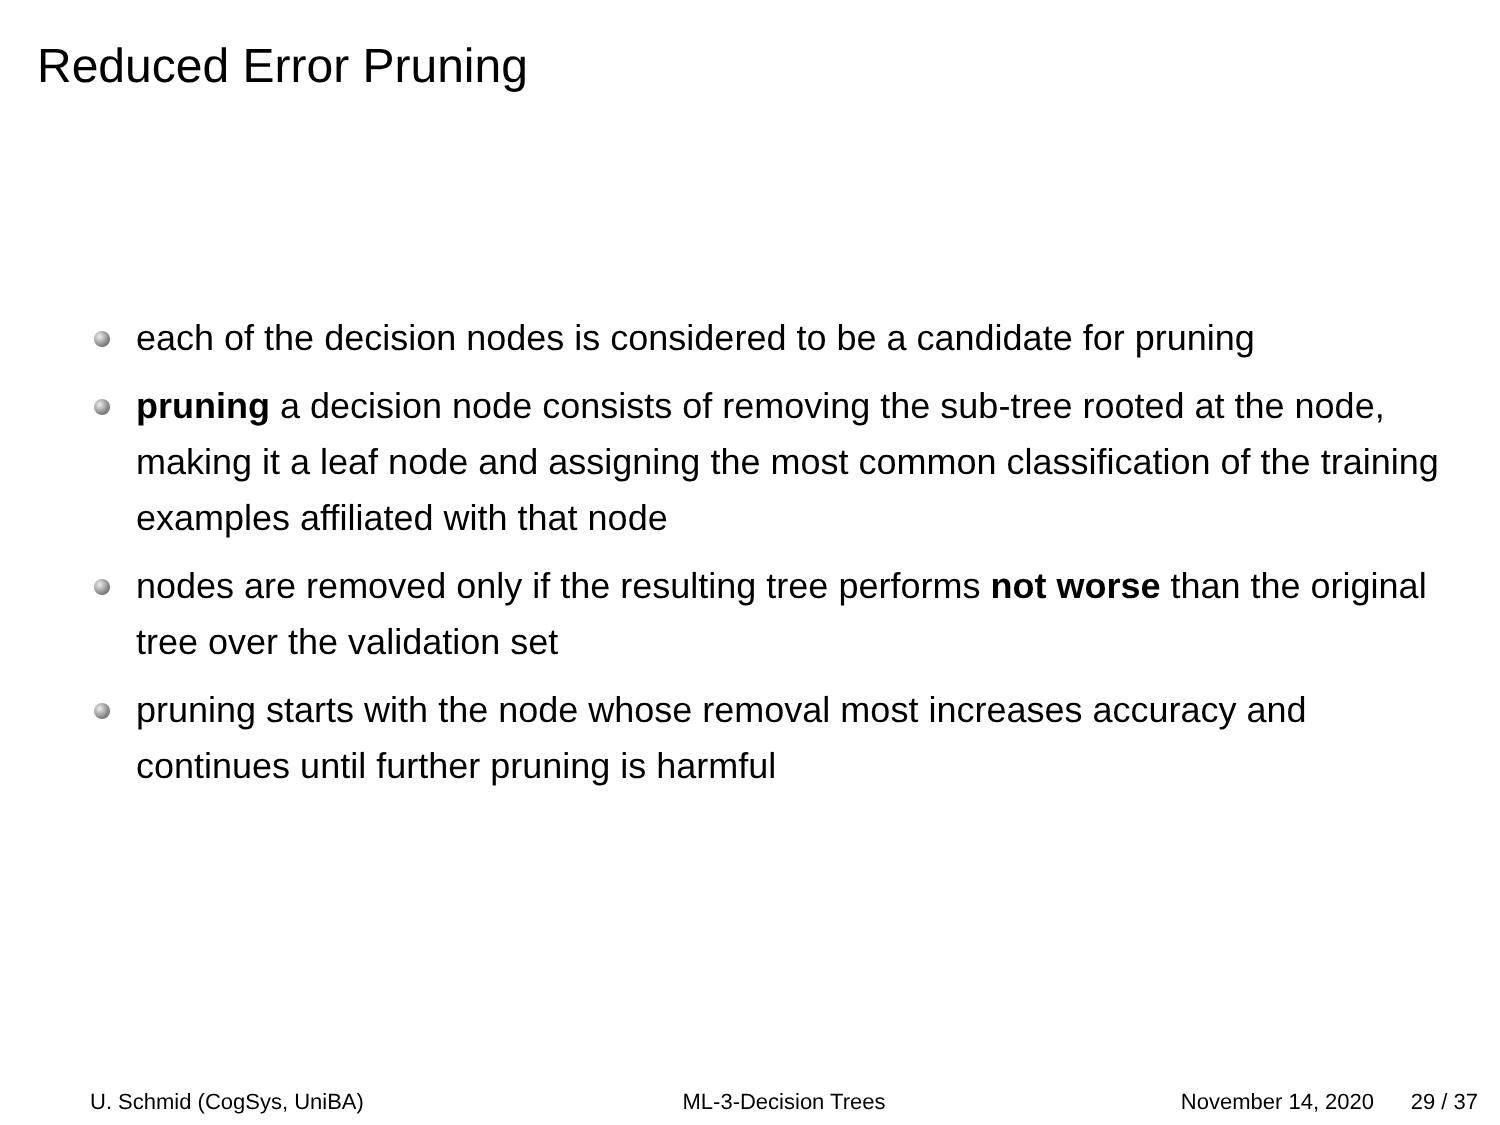Reduced Error Pruning
each of the decision nodes is considered to be a candidate for pruning
pruning a decision node consists of removing the sub-tree rooted at the node, making it a leaf node and assigning the most common classification of the training examples affiliated with that node
nodes are removed only if the resulting tree performs not worse than the original tree over the validation set
pruning starts with the node whose removal most increases accuracy and continues until further pruning is harmful
U. Schmid (CogSys, UniBA) ML-3-Decision Trees November 14, 2020 29 / 37